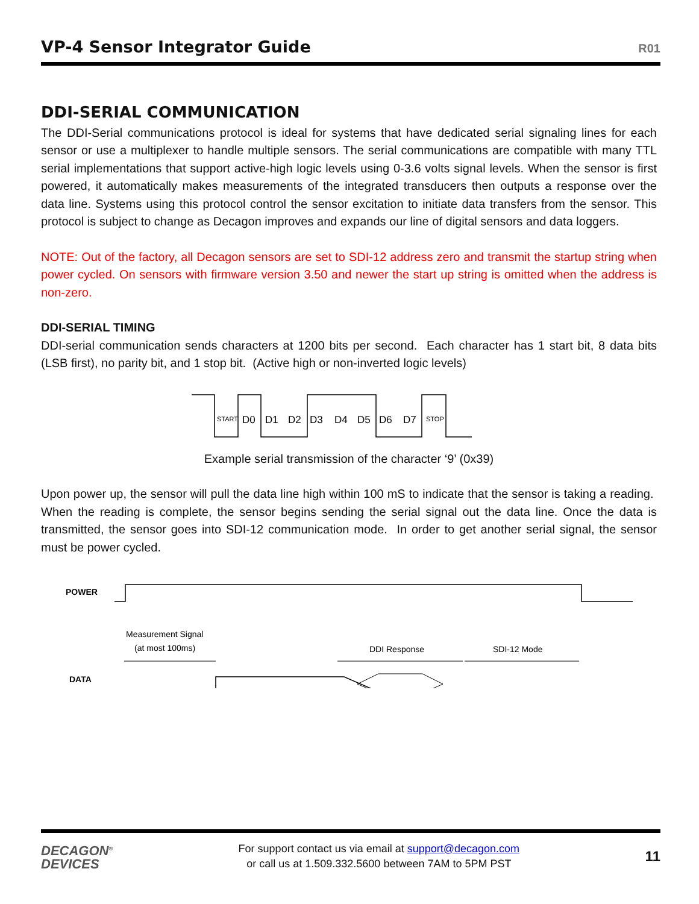VP-4 Sensor Integrator Guide
R01
DDI-SERIAL COMMUNICATION
The DDI-Serial communications protocol is ideal for systems that have dedicated serial signaling lines for each sensor or use a multiplexer to handle multiple sensors. The serial communications are compatible with many TTL serial implementations that support active-high logic levels using 0-3.6 volts signal levels. When the sensor is first powered, it automatically makes measurements of the integrated transducers then outputs a response over the data line. Systems using this protocol control the sensor excitation to initiate data transfers from the sensor. This protocol is subject to change as Decagon improves and expands our line of digital sensors and data loggers.
NOTE: Out of the factory, all Decagon sensors are set to SDI-12 address zero and transmit the startup string when power cycled. On sensors with firmware version 3.50 and newer the start up string is omitted when the address is non-zero.
DDI-SERIAL TIMING
DDI-serial communication sends characters at 1200 bits per second. Each character has 1 start bit, 8 data bits (LSB first), no parity bit, and 1 stop bit. (Active high or non-inverted logic levels)
START
D0
D1
D2
D3
D4
D5
D6
D7
STOP
Example serial transmission of the character ‘9’ (0x39)
Upon power up, the sensor will pull the data line high within 100 mS to indicate that the sensor is taking a reading. When the reading is complete, the sensor begins sending the serial signal out the data line. Once the data is transmitted, the sensor goes into SDI-12 communication mode. In order to get another serial signal, the sensor must be power cycled.
POWER
Measurement Signal
(at most 100ms)
DDI Response
SDI-12 Mode
DATA
DECAGON<sup>®</sup>
DEVICES
For support contact us via email at support@decagon.com
or call us at 1.509.332.5600 between 7AM to 5PM PST
11